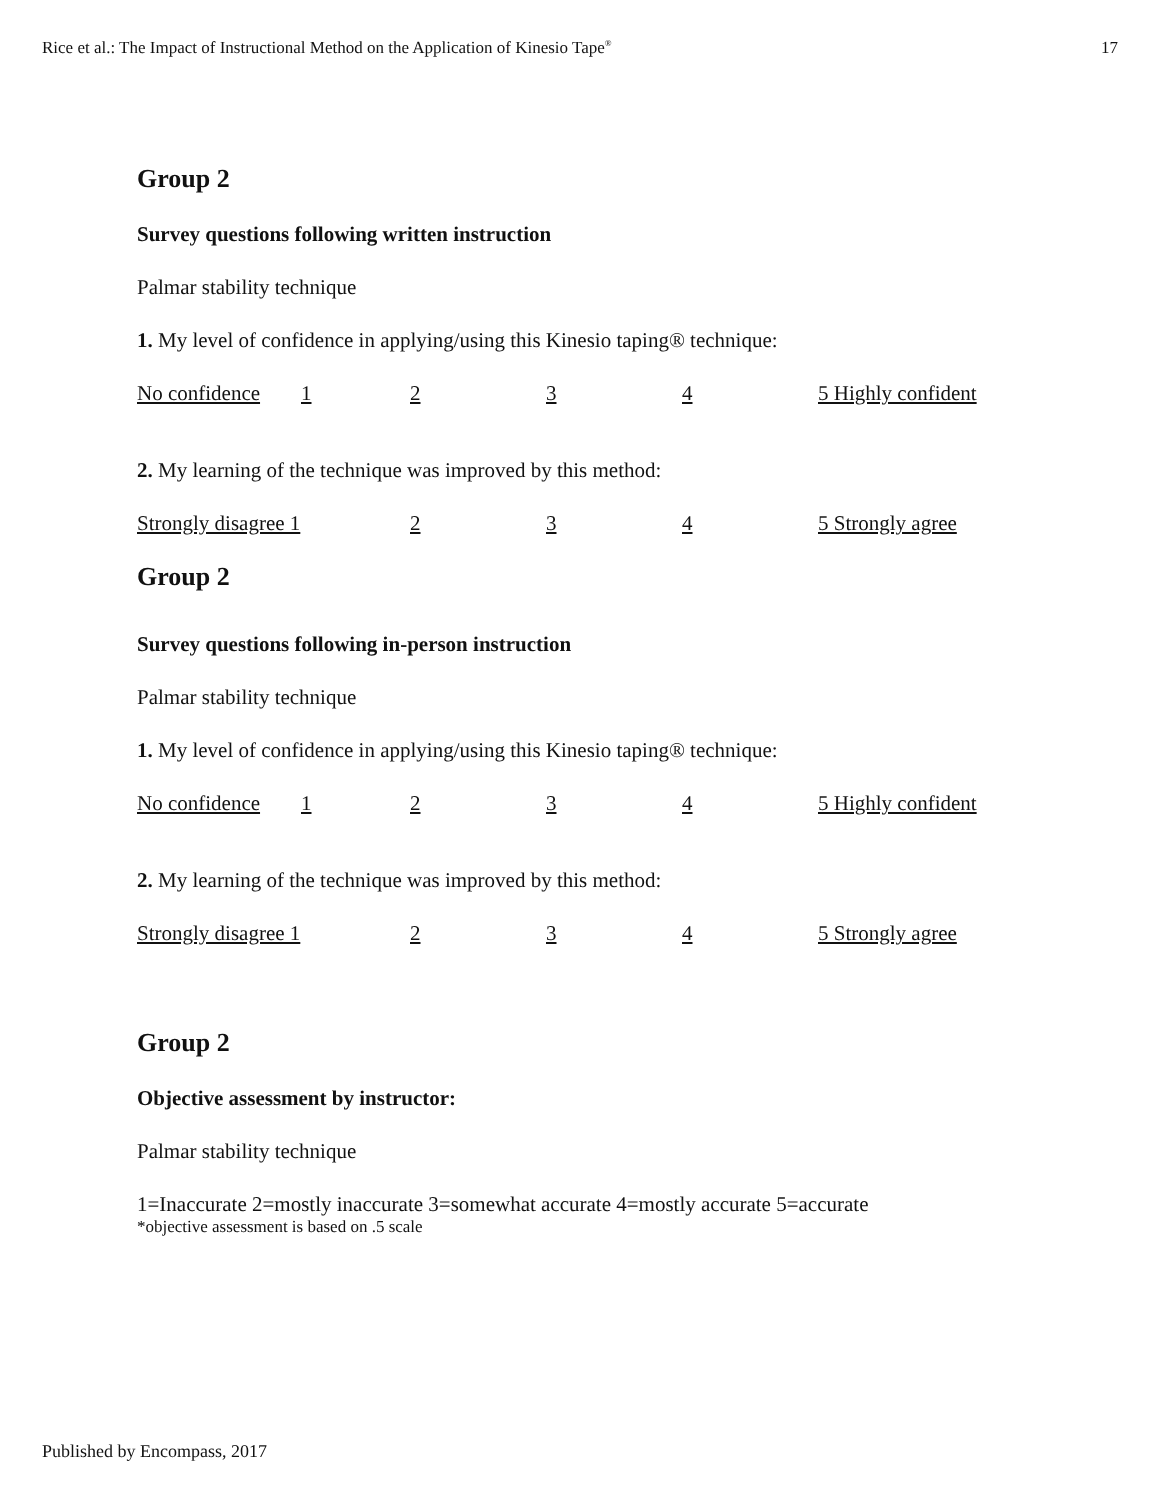Rice et al.: The Impact of Instructional Method on the Application of Kinesio Tape<sup>®</sup> 17
Group 2
Survey questions following written instruction
Palmar stability technique
1. My level of confidence in applying/using this Kinesio taping® technique:
No confidence 1234 5 Highly confident
2. My learning of the technique was improved by this method:
Strongly disagree 1 2 3 4 5 Strongly agree
Group 2
Survey questions following in-person instruction
Palmar stability technique
1. My level of confidence in applying/using this Kinesio taping® technique:
No confidence 1234 5 Highly confident
2. My learning of the technique was improved by this method:
Strongly disagree 1 2 3 4 5 Strongly agree
Group 2
Objective assessment by instructor:
Palmar stability technique
1=Inaccurate 2=mostly inaccurate 3=somewhat accurate 4=mostly accurate 5=accurate
*objective assessment is based on .5 scale
Published by Encompass, 2017